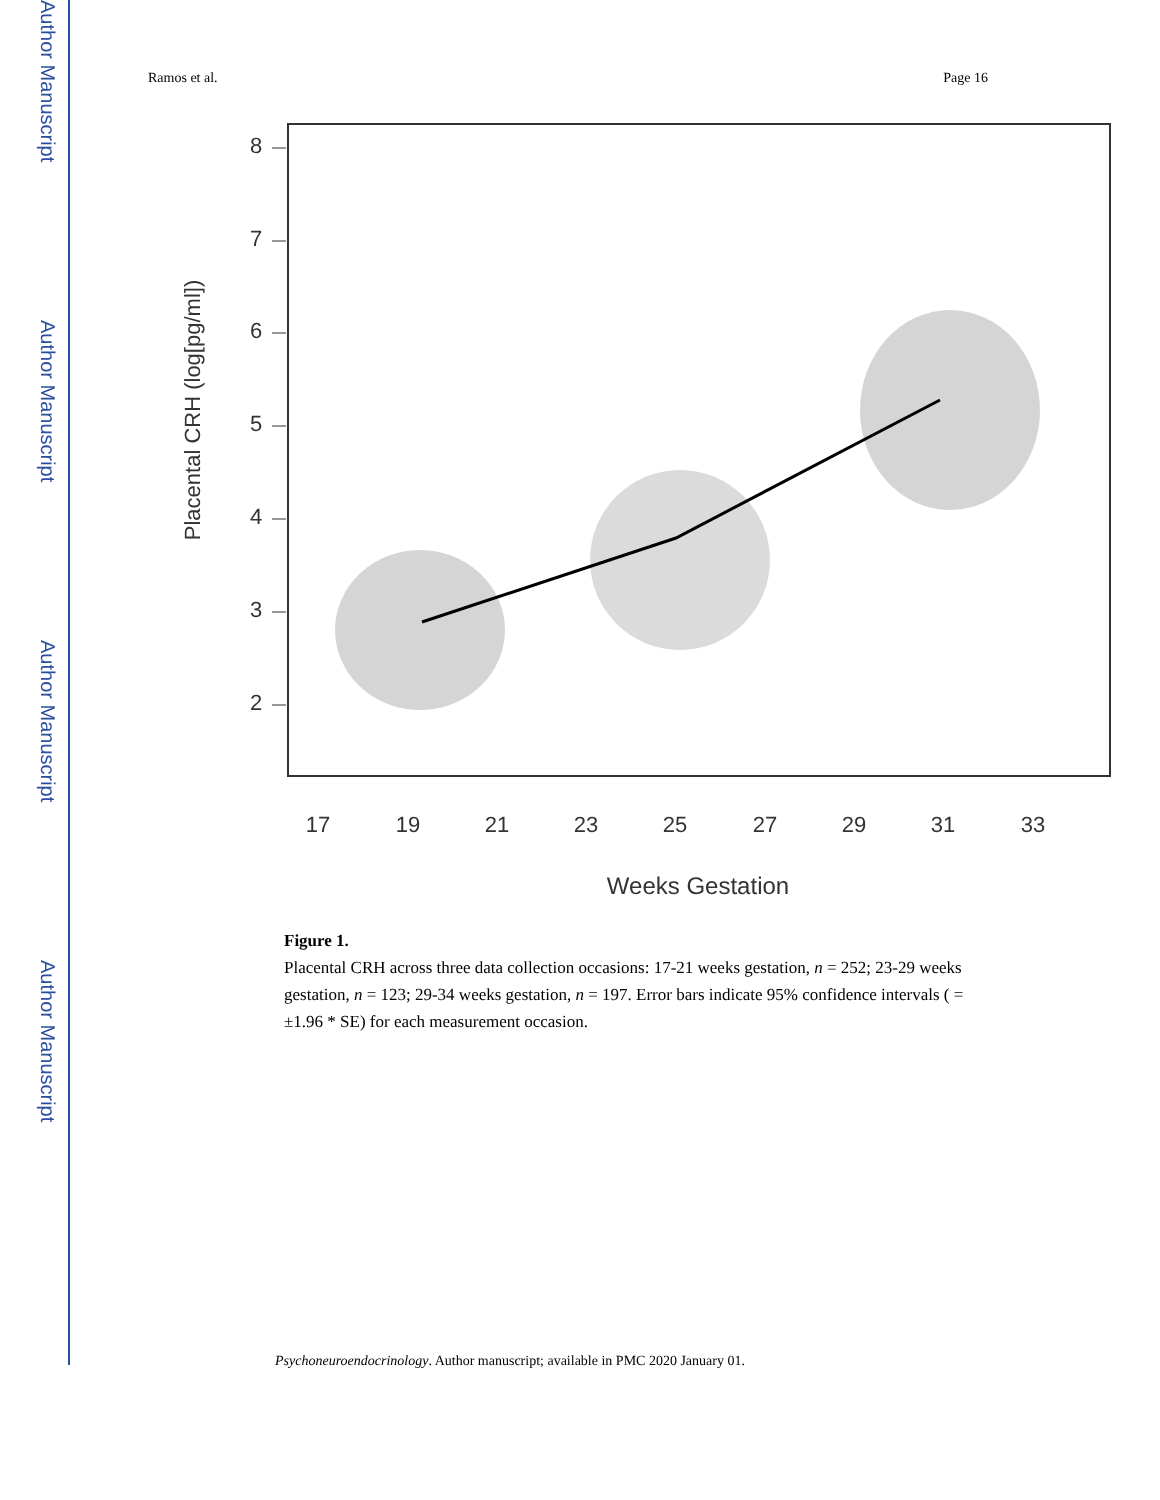Author Manuscript
Author Manuscript
Author Manuscript
Author Manuscript
Ramos et al. Page 16
Placental CRH (log[pg/ml])
2
3
4
5
6
7
8
17
19
21
23
25
27
29
31
33
Weeks Gestation
Figure 1.
Placental CRH across three data collection occasions: 17-21 weeks gestation, n = 252; 23-29 weeks gestation, n = 123; 29-34 weeks gestation, n = 197. Error bars indicate 95% confidence intervals ( = ±1.96 * SE) for each measurement occasion.
Psychoneuroendocrinology. Author manuscript; available in PMC 2020 January 01.